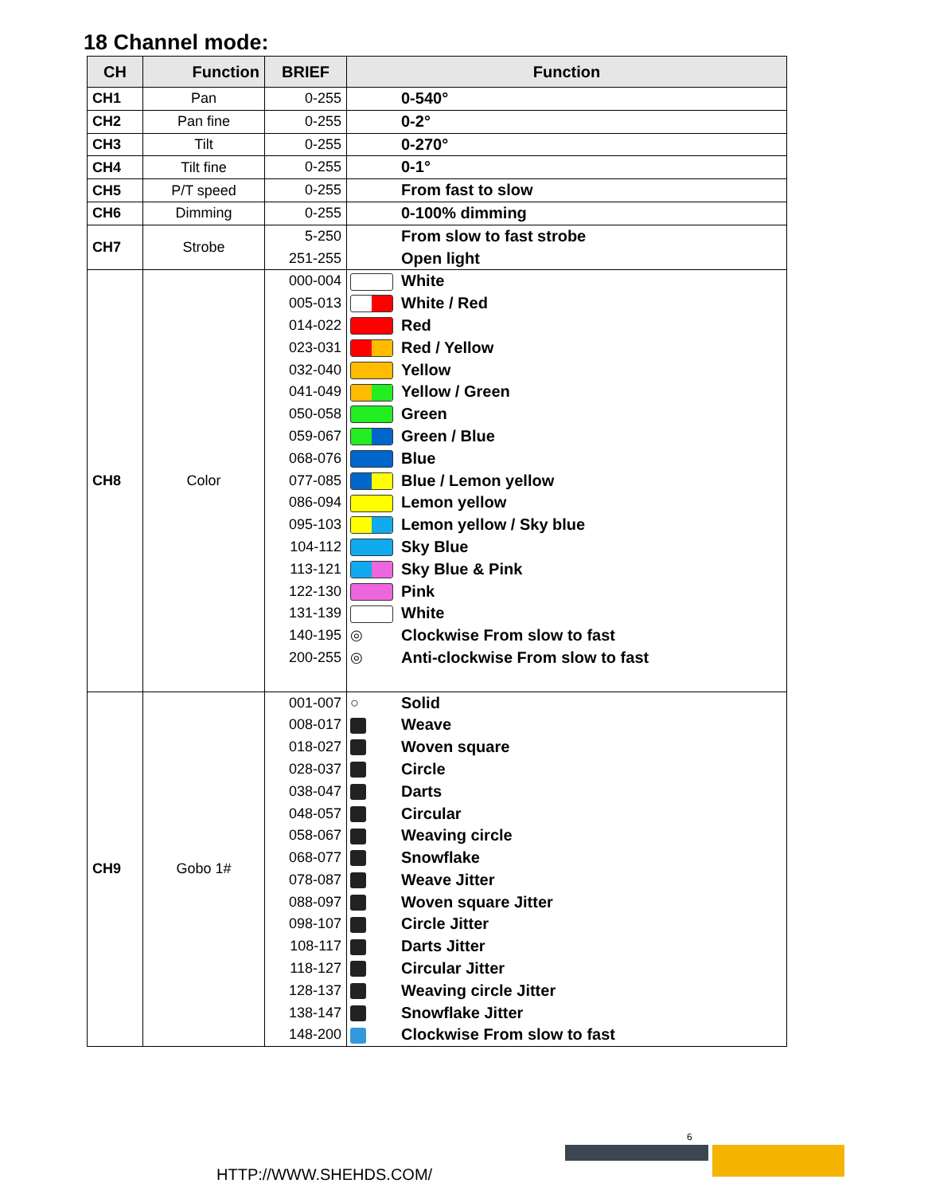18 Channel mode:
| CH | Function | BRIEF | Function | |
| --- | --- | --- | --- | --- |
| CH1 | Pan | 0-255 | | 0-540° |
| CH2 | Pan fine | 0-255 | | 0-2° |
| CH3 | Tilt | 0-255 | | 0-270° |
| CH4 | Tilt fine | 0-255 | | 0-1° |
| CH5 | P/T speed | 0-255 | | From fast to slow |
| CH6 | Dimming | 0-255 | | 0-100% dimming |
| CH7 | Strobe | 5-250 251-255 | | From slow to fast strobe Open light |
| CH8 | Color | 000-004 005-013 014-022 023-031 032-040 041-049 050-058 059-067 068-076 077-085 086-094 095-103 104-112 113-121 122-130 131-139 140-195 200-255 | ◎ ◎ | White White / Red Red Red / Yellow Yellow Yellow / Green Green Green / Blue Blue Blue / Lemon yellow Lemon yellow Lemon yellow / Sky blue Sky Blue Sky Blue & Pink Pink White Clockwise From slow to fast Anti-clockwise From slow to fast |
| CH9 | Gobo 1# | 001-007 008-017 018-027 028-037 038-047 048-057 058-067 068-077 078-087 088-097 098-107 108-117 118-127 128-137 138-147 148-200 | ○ | Solid Weave Woven square Circle Darts Circular Weaving circle Snowflake Weave Jitter Woven square Jitter Circle Jitter Darts Jitter Circular Jitter Weaving circle Jitter Snowflake Jitter Clockwise From slow to fast |
6
HTTP://WWW.SHEHDS.COM/